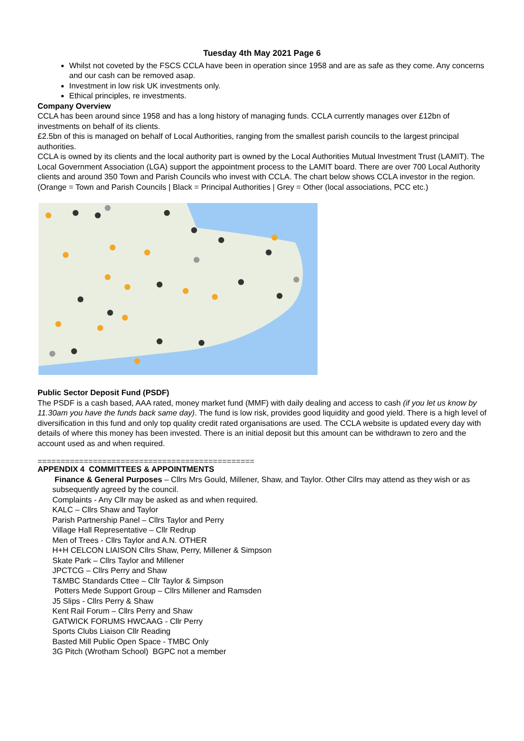Tuesday 4th May 2021 Page 6
Whilst not coveted by the FSCS CCLA have been in operation since 1958 and are as safe as they come. Any concerns and our cash can be removed asap.
Investment in low risk UK investments only.
Ethical principles, re investments.
Company Overview
CCLA has been around since 1958 and has a long history of managing funds. CCLA currently manages over £12bn of investments on behalf of its clients.
£2.5bn of this is managed on behalf of Local Authorities, ranging from the smallest parish councils to the largest principal authorities.
CCLA is owned by its clients and the local authority part is owned by the Local Authorities Mutual Investment Trust (LAMIT). The Local Government Association (LGA) support the appointment process to the LAMIT board. There are over 700 Local Authority clients and around 350 Town and Parish Councils who invest with CCLA. The chart below shows CCLA investor in the region. (Orange = Town and Parish Councils | Black = Principal Authorities | Grey = Other (local associations, PCC etc.)
Public Sector Deposit Fund (PSDF)
The PSDF is a cash based, AAA rated, money market fund (MMF) with daily dealing and access to cash (if you let us know by 11.30am you have the funds back same day). The fund is low risk, provides good liquidity and good yield. There is a high level of diversification in this fund and only top quality credit rated organisations are used. The CCLA website is updated every day with details of where this money has been invested. There is an initial deposit but this amount can be withdrawn to zero and the account used as and when required.
===============================================
APPENDIX 4 COMMITTEES & APPOINTMENTS
Finance & General Purposes – Cllrs Mrs Gould, Millener, Shaw, and Taylor. Other Cllrs may attend as they wish or as subsequently agreed by the council.
Complaints - Any Cllr may be asked as and when required.
KALC – Cllrs Shaw and Taylor
Parish Partnership Panel – Cllrs Taylor and Perry
Village Hall Representative – Cllr Redrup
Men of Trees - Cllrs Taylor and A.N. OTHER
H+H CELCON LIAISON Cllrs Shaw, Perry, Millener & Simpson
Skate Park – Cllrs Taylor and Millener
JPCTCG – Cllrs Perry and Shaw
T&MBC Standards Cttee – Cllr Taylor & Simpson
Potters Mede Support Group – Cllrs Millener and Ramsden
J5 Slips - Cllrs Perry & Shaw
Kent Rail Forum – Cllrs Perry and Shaw
GATWICK FORUMS HWCAAG - Cllr Perry
Sports Clubs Liaison Cllr Reading
Basted Mill Public Open Space - TMBC Only
3G Pitch (Wrotham School) BGPC not a member